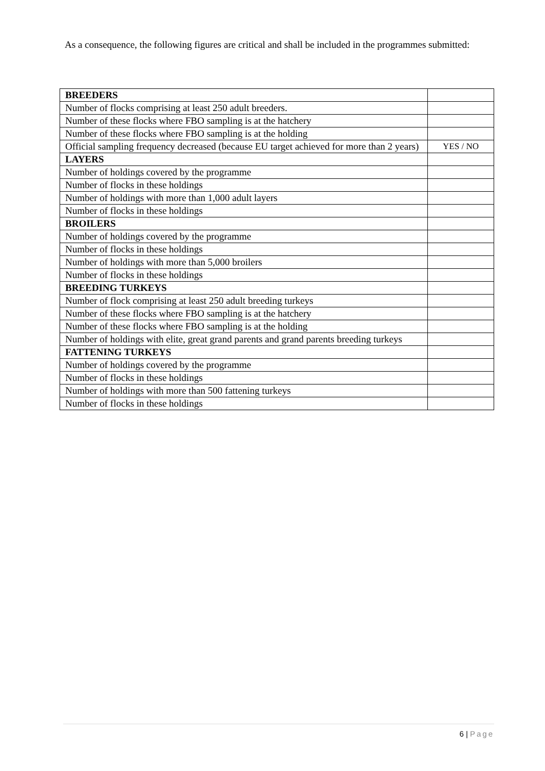As a consequence, the following figures are critical and shall be included in the programmes submitted:
| BREEDERS | |
| Number of flocks comprising at least 250 adult breeders. | |
| Number of these flocks where FBO sampling is at the hatchery | |
| Number of these flocks where FBO sampling is at the holding | |
| Official sampling frequency decreased (because EU target achieved for more than 2 years) | YES / NO |
| LAYERS | |
| Number of holdings covered by the programme | |
| Number of flocks in these holdings | |
| Number of holdings with more than 1,000 adult layers | |
| Number of flocks in these holdings | |
| BROILERS | |
| Number of holdings covered by the programme | |
| Number of flocks in these holdings | |
| Number of holdings with more than 5,000 broilers | |
| Number of flocks in these holdings | |
| BREEDING TURKEYS | |
| Number of flock comprising at least 250 adult breeding turkeys | |
| Number of these flocks where FBO sampling is at the hatchery | |
| Number of these flocks where FBO sampling is at the holding | |
| Number of holdings with elite, great grand parents and grand parents breeding turkeys | |
| FATTENING TURKEYS | |
| Number of holdings covered by the programme | |
| Number of flocks in these holdings | |
| Number of holdings with more than 500 fattening turkeys | |
| Number of flocks in these holdings | |
6 | Page